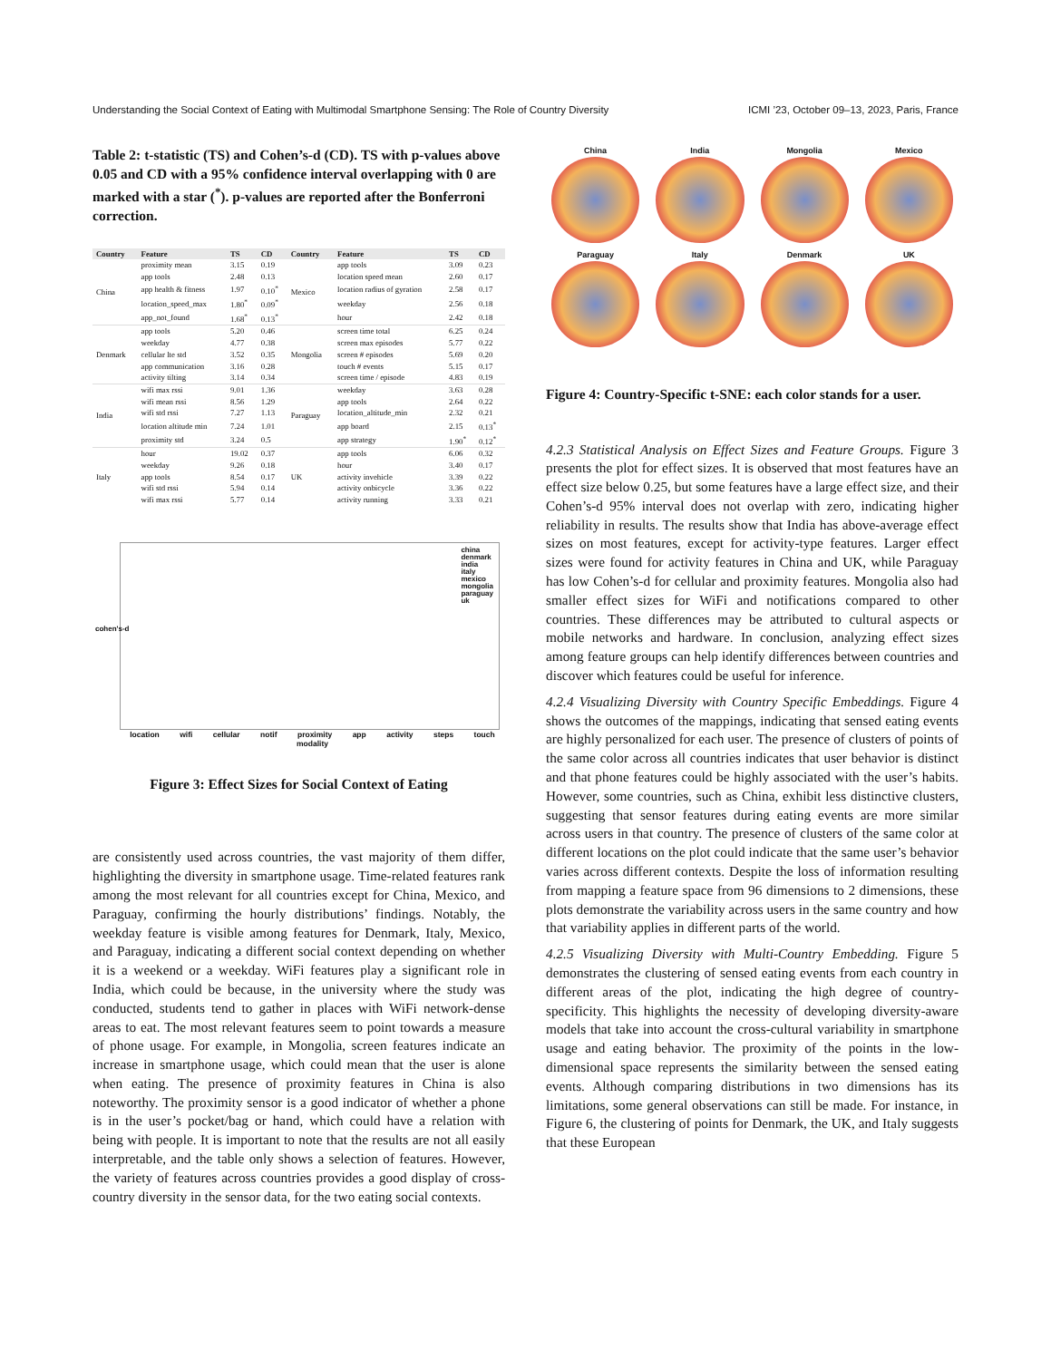Understanding the Social Context of Eating with Multimodal Smartphone Sensing: The Role of Country Diversity ICMI ’23, October 09–13, 2023, Paris, France
Table 2: t-statistic (TS) and Cohen’s-d (CD). TS with p-values above 0.05 and CD with a 95% confidence interval overlapping with 0 are marked with a star (<sup>*</sup>). p-values are reported after the Bonferroni correction.
| Country | Feature | TS | CD | Country | Feature | TS | CD |
| --- | --- | --- | --- | --- | --- | --- | --- |
| China | proximity mean | 3.15 | 0.19 | Mexico | app tools | 3.09 | 0.23 |
| | app tools | 2.48 | 0.13 | | location speed mean | 2.60 | 0.17 |
| | app health & fitness | 1.97 | 0.10<sup>*</sup> | | location radius of gyration | 2.58 | 0.17 |
| | location_speed_max | 1.80<sup>*</sup> | 0.09<sup>*</sup> | | weekday | 2.56 | 0.18 |
| | app_not_found | 1.68<sup>*</sup> | 0.13<sup>*</sup> | | hour | 2.42 | 0.18 |
| Denmark | app tools | 5.20 | 0.46 | Mongolia | screen time total | 6.25 | 0.24 |
| | weekday | 4.77 | 0.38 | | screen max episodes | 5.77 | 0.22 |
| | cellular lte std | 3.52 | 0.35 | | screen # episodes | 5.69 | 0.20 |
| | app communication | 3.16 | 0.28 | | touch # events | 5.15 | 0.17 |
| | activity tilting | 3.14 | 0.34 | | screen time / episode | 4.83 | 0.19 |
| India | wifi max rssi | 9.01 | 1.36 | Paraguay | weekday | 3.63 | 0.28 |
| | wifi mean rssi | 8.56 | 1.29 | | app tools | 2.64 | 0.22 |
| | wifi std rssi | 7.27 | 1.13 | | location_altitude_min | 2.32 | 0.21 |
| | location altitude min | 7.24 | 1.01 | | app board | 2.15 | 0.13<sup>*</sup> |
| | proximity std | 3.24 | 0.5 | | app strategy | 1.90<sup>*</sup> | 0.12<sup>*</sup> |
| Italy | hour | 19.02 | 0.37 | UK | app tools | 6.06 | 0.32 |
| | weekday | 9.26 | 0.18 | | hour | 3.40 | 0.17 |
| | app tools | 8.54 | 0.17 | | activity invehicle | 3.39 | 0.22 |
| | wifi std rssi | 5.94 | 0.14 | | activity onbicycle | 3.36 | 0.22 |
| | wifi max rssi | 5.77 | 0.14 | | activity running | 3.33 | 0.21 |
china
denmark
india
italy
mexico
mongolia
paraguay
uk
cohen's-d
location wifi cellular notif proximity app activity steps touch
modality
Figure 3: Effect Sizes for Social Context of Eating
are consistently used across countries, the vast majority of them differ, highlighting the diversity in smartphone usage. Time-related features rank among the most relevant for all countries except for China, Mexico, and Paraguay, confirming the hourly distributions’ findings. Notably, the weekday feature is visible among features for Denmark, Italy, Mexico, and Paraguay, indicating a different social context depending on whether it is a weekend or a weekday. WiFi features play a significant role in India, which could be because, in the university where the study was conducted, students tend to gather in places with WiFi network-dense areas to eat. The most relevant features seem to point towards a measure of phone usage. For example, in Mongolia, screen features indicate an increase in smartphone usage, which could mean that the user is alone when eating. The presence of proximity features in China is also noteworthy. The proximity sensor is a good indicator of whether a phone is in the user’s pocket/bag or hand, which could have a relation with being with people. It is important to note that the results are not all easily interpretable, and the table only shows a selection of features. However, the variety of features across countries provides a good display of cross-country diversity in the sensor data, for the two eating social contexts.
China
India
Mongolia
Mexico
Paraguay
Italy
Denmark
UK
Figure 4: Country-Specific t-SNE: each color stands for a user.
4.2.3 Statistical Analysis on Effect Sizes and Feature Groups. Figure 3 presents the plot for effect sizes. It is observed that most features have an effect size below 0.25, but some features have a large effect size, and their Cohen’s-d 95% interval does not overlap with zero, indicating higher reliability in results. The results show that India has above-average effect sizes on most features, except for activity-type features. Larger effect sizes were found for activity features in China and UK, while Paraguay has low Cohen’s-d for cellular and proximity features. Mongolia also had smaller effect sizes for WiFi and notifications compared to other countries. These differences may be attributed to cultural aspects or mobile networks and hardware. In conclusion, analyzing effect sizes among feature groups can help identify differences between countries and discover which features could be useful for inference.
4.2.4 Visualizing Diversity with Country Specific Embeddings. Figure 4 shows the outcomes of the mappings, indicating that sensed eating events are highly personalized for each user. The presence of clusters of points of the same color across all countries indicates that user behavior is distinct and that phone features could be highly associated with the user’s habits. However, some countries, such as China, exhibit less distinctive clusters, suggesting that sensor features during eating events are more similar across users in that country. The presence of clusters of the same color at different locations on the plot could indicate that the same user’s behavior varies across different contexts. Despite the loss of information resulting from mapping a feature space from 96 dimensions to 2 dimensions, these plots demonstrate the variability across users in the same country and how that variability applies in different parts of the world.
4.2.5 Visualizing Diversity with Multi-Country Embedding. Figure 5 demonstrates the clustering of sensed eating events from each country in different areas of the plot, indicating the high degree of country-specificity. This highlights the necessity of developing diversity-aware models that take into account the cross-cultural variability in smartphone usage and eating behavior. The proximity of the points in the low-dimensional space represents the similarity between the sensed eating events. Although comparing distributions in two dimensions has its limitations, some general observations can still be made. For instance, in Figure 6, the clustering of points for Denmark, the UK, and Italy suggests that these European